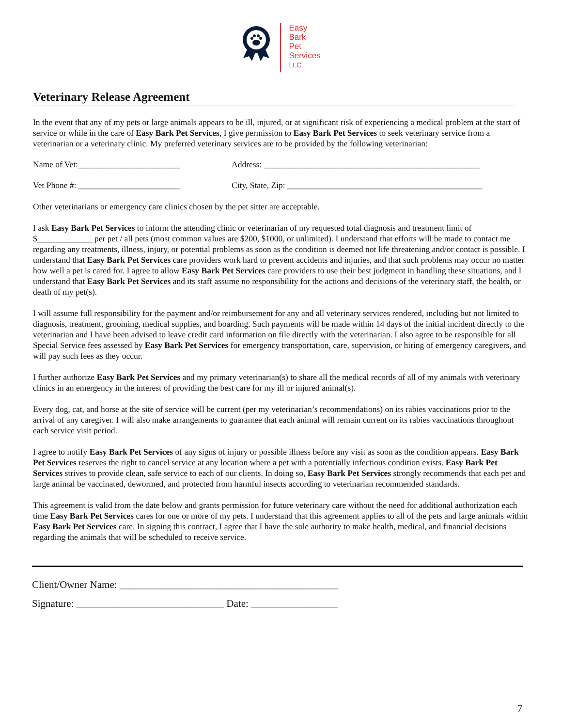Easy
Bark
Pet
Services
LLC
Veterinary Release Agreement
In the event that any of my pets or large animals appears to be ill, injured, or at significant risk of experiencing a medical problem at the start of service or while in the care of Easy Bark Pet Services, I give permission to Easy Bark Pet Services to seek veterinary service from a veterinarian or a veterinary clinic. My preferred veterinary services are to be provided by the following veterinarian:
Name of Vet:________________________ Address: ___________________________________________________
Vet Phone #: ________________________ City, State, Zip: ______________________________________________
Other veterinarians or emergency care clinics chosen by the pet sitter are acceptable.
I ask Easy Bark Pet Services to inform the attending clinic or veterinarian of my requested total diagnosis and treatment limit of $_____________ per pet / all pets (most common values are $200, $1000, or unlimited). I understand that efforts will be made to contact me regarding any treatments, illness, injury, or potential problems as soon as the condition is deemed not life threatening and/or contact is possible. I understand that Easy Bark Pet Services care providers work hard to prevent accidents and injuries, and that such problems may occur no matter how well a pet is cared for. I agree to allow Easy Bark Pet Services care providers to use their best judgment in handling these situations, and I understand that Easy Bark Pet Services and its staff assume no responsibility for the actions and decisions of the veterinary staff, the health, or death of my pet(s).
I will assume full responsibility for the payment and/or reimbursement for any and all veterinary services rendered, including but not limited to diagnosis, treatment, grooming, medical supplies, and boarding. Such payments will be made within 14 days of the initial incident directly to the veterinarian and I have been advised to leave credit card information on file directly with the veterinarian. I also agree to be responsible for all Special Service fees assessed by Easy Bark Pet Services for emergency transportation, care, supervision, or hiring of emergency caregivers, and will pay such fees as they occur.
I further authorize Easy Bark Pet Services and my primary veterinarian(s) to share all the medical records of all of my animals with veterinary clinics in an emergency in the interest of providing the best care for my ill or injured animal(s).
Every dog, cat, and horse at the site of service will be current (per my veterinarian’s recommendations) on its rabies vaccinations prior to the arrival of any caregiver. I will also make arrangements to guarantee that each animal will remain current on its rabies vaccinations throughout each service visit period.
I agree to notify Easy Bark Pet Services of any signs of injury or possible illness before any visit as soon as the condition appears. Easy Bark Pet Services reserves the right to cancel service at any location where a pet with a potentially infectious condition exists. Easy Bark Pet Services strives to provide clean, safe service to each of our clients. In doing so, Easy Bark Pet Services strongly recommends that each pet and large animal be vaccinated, dewormed, and protected from harmful insects according to veterinarian recommended standards.
This agreement is valid from the date below and grants permission for future veterinary care without the need for additional authorization each time Easy Bark Pet Services cares for one or more of my pets. I understand that this agreement applies to all of the pets and large animals within Easy Bark Pet Services care. In signing this contract, I agree that I have the sole authority to make health, medical, and financial decisions regarding the animals that will be scheduled to receive service.
Client/Owner Name: ___________________________________________
Signature: _____________________________ Date: _________________
7